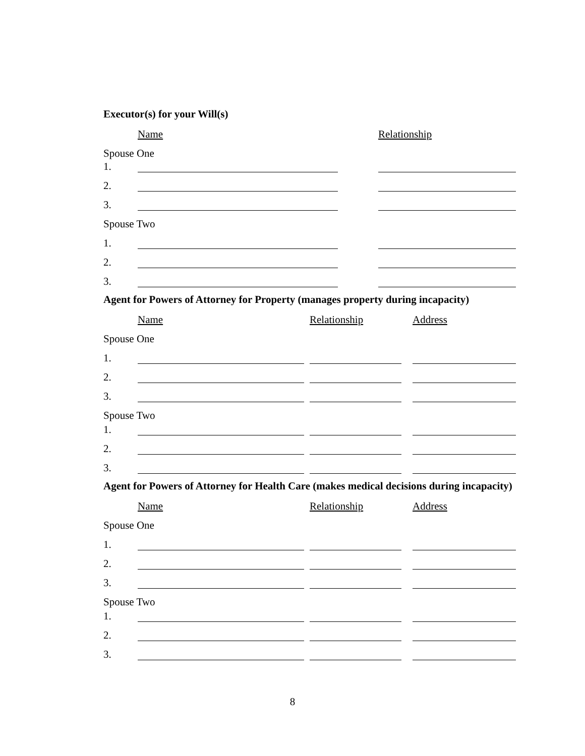Executor(s) for your Will(s)
Name Relationship
Spouse One
1.
2.
3.
Spouse Two
1.
2.
3.
Agent for Powers of Attorney for Property (manages property during incapacity)
Name Relationship Address
Spouse One
1.
2.
3.
Spouse Two
1.
2.
3.
Agent for Powers of Attorney for Health Care (makes medical decisions during incapacity)
Name Relationship Address
Spouse One
1.
2.
3.
Spouse Two
1.
2.
3.
8